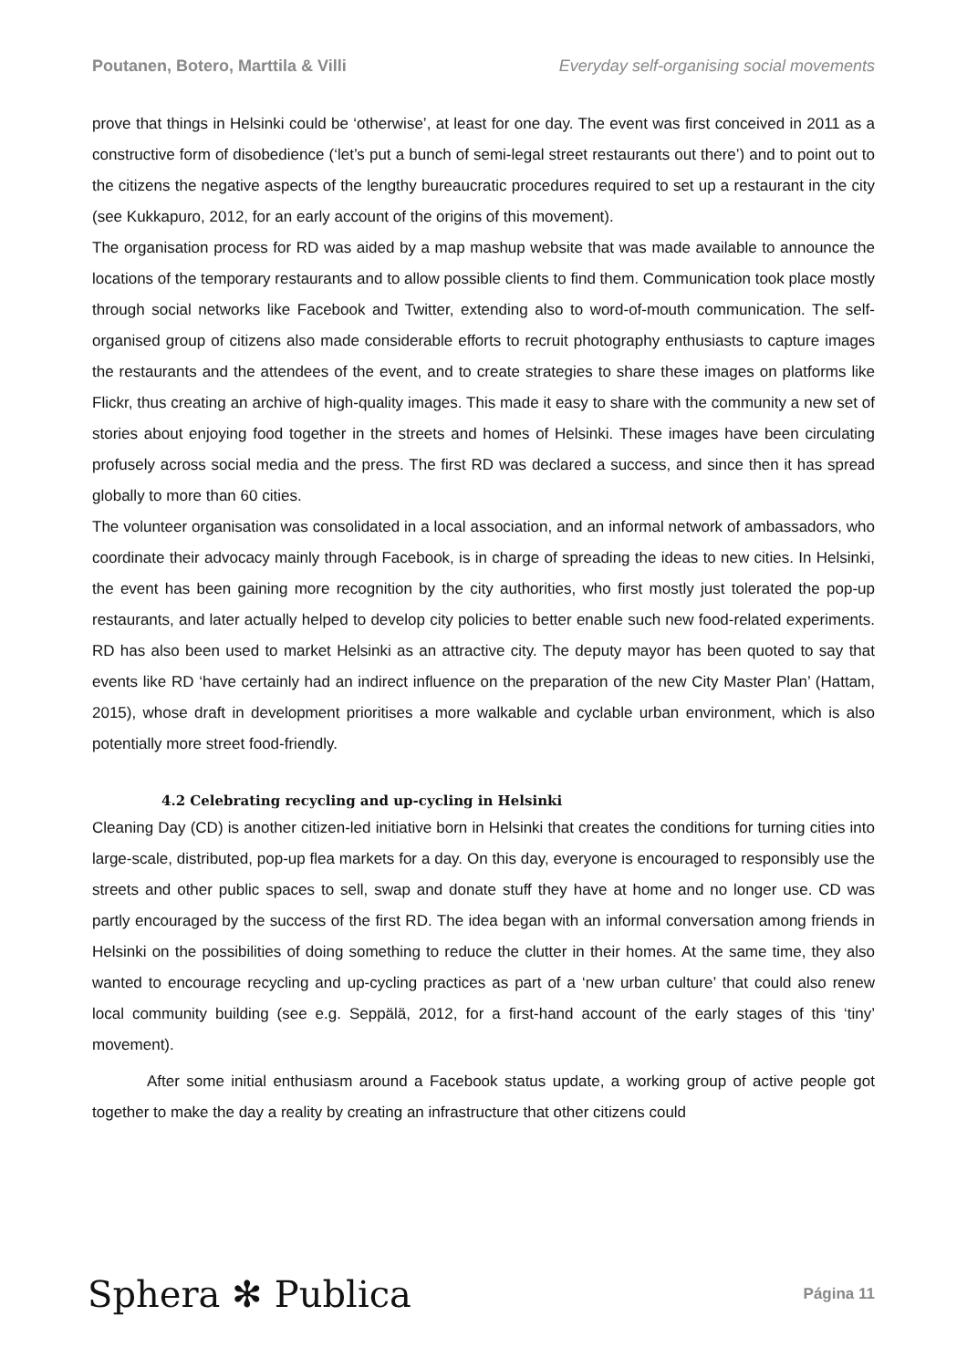Poutanen, Botero, Marttila & Villi Everyday self-organising social movements
prove that things in Helsinki could be ‘otherwise’, at least for one day. The event was first conceived in 2011 as a constructive form of disobedience (‘let’s put a bunch of semi-legal street restaurants out there’) and to point out to the citizens the negative aspects of the lengthy bureaucratic procedures required to set up a restaurant in the city (see Kukkapuro, 2012, for an early account of the origins of this movement).
The organisation process for RD was aided by a map mashup website that was made available to announce the locations of the temporary restaurants and to allow possible clients to find them. Communication took place mostly through social networks like Facebook and Twitter, extending also to word-of-mouth communication. The self-organised group of citizens also made considerable efforts to recruit photography enthusiasts to capture images the restaurants and the attendees of the event, and to create strategies to share these images on platforms like Flickr, thus creating an archive of high-quality images. This made it easy to share with the community a new set of stories about enjoying food together in the streets and homes of Helsinki. These images have been circulating profusely across social media and the press. The first RD was declared a success, and since then it has spread globally to more than 60 cities.
The volunteer organisation was consolidated in a local association, and an informal network of ambassadors, who coordinate their advocacy mainly through Facebook, is in charge of spreading the ideas to new cities. In Helsinki, the event has been gaining more recognition by the city authorities, who first mostly just tolerated the pop-up restaurants, and later actually helped to develop city policies to better enable such new food-related experiments. RD has also been used to market Helsinki as an attractive city. The deputy mayor has been quoted to say that events like RD ‘have certainly had an indirect influence on the preparation of the new City Master Plan’ (Hattam, 2015), whose draft in development prioritises a more walkable and cyclable urban environment, which is also potentially more street food-friendly.
4.2 Celebrating recycling and up-cycling in Helsinki
Cleaning Day (CD) is another citizen-led initiative born in Helsinki that creates the conditions for turning cities into large-scale, distributed, pop-up flea markets for a day. On this day, everyone is encouraged to responsibly use the streets and other public spaces to sell, swap and donate stuff they have at home and no longer use. CD was partly encouraged by the success of the first RD. The idea began with an informal conversation among friends in Helsinki on the possibilities of doing something to reduce the clutter in their homes. At the same time, they also wanted to encourage recycling and up-cycling practices as part of a ‘new urban culture’ that could also renew local community building (see e.g. Seppälä, 2012, for a first-hand account of the early stages of this ‘tiny’ movement).
After some initial enthusiasm around a Facebook status update, a working group of active people got together to make the day a reality by creating an infrastructure that other citizens could
Sphera ✻ Publica Página 11